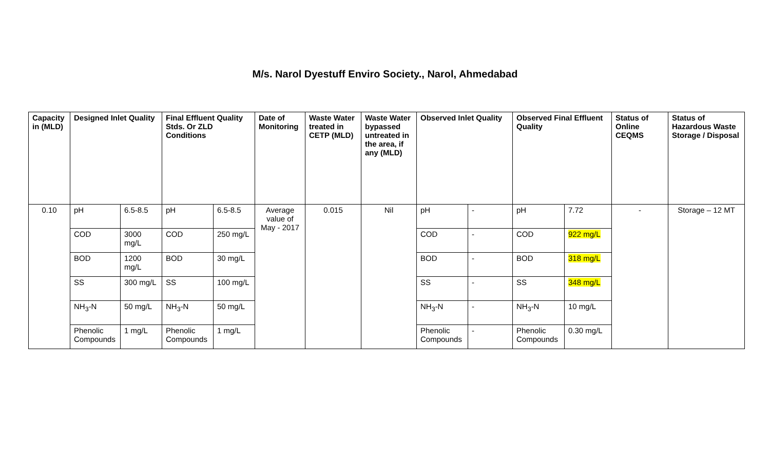M/s. Narol Dyestuff Enviro Society., Narol, Ahmedabad
| Capacity in (MLD) | Designed Inlet Quality | | Final Effluent Quality Stds. Or ZLD Conditions | | Date of Monitoring | Waste Water treated in CETP (MLD) | Waste Water bypassed untreated in the area, if any (MLD) | Observed Inlet Quality | | Observed Final Effluent Quality | | Status of Online CEQMS | Status of Hazardous Waste Storage / Disposal |
| --- | --- | --- | --- | --- | --- | --- | --- | --- | --- | --- | --- | --- | --- |
| 0.10 | pH | 6.5-8.5 | pH | 6.5-8.5 | Average value of May - 2017 | 0.015 | Nil | pH | - | pH | 7.72 | - | Storage – 12 MT |
| | COD | 3000 mg/L | COD | 250 mg/L | | | | COD | - | COD | 922 mg/L | | |
| | BOD | 1200 mg/L | BOD | 30 mg/L | | | | BOD | - | BOD | 318 mg/L | | |
| | SS | 300 mg/L | SS | 100 mg/L | | | | SS | - | SS | 348 mg/L | | |
| | NH<sub>3</sub>-N | 50 mg/L | NH<sub>3</sub>-N | 50 mg/L | | | | NH<sub>3</sub>-N | - | NH<sub>3</sub>-N | 10 mg/L | | |
| | Phenolic Compounds | 1 mg/L | Phenolic Compounds | 1 mg/L | | | | Phenolic Compounds | - | Phenolic Compounds | 0.30 mg/L | | |